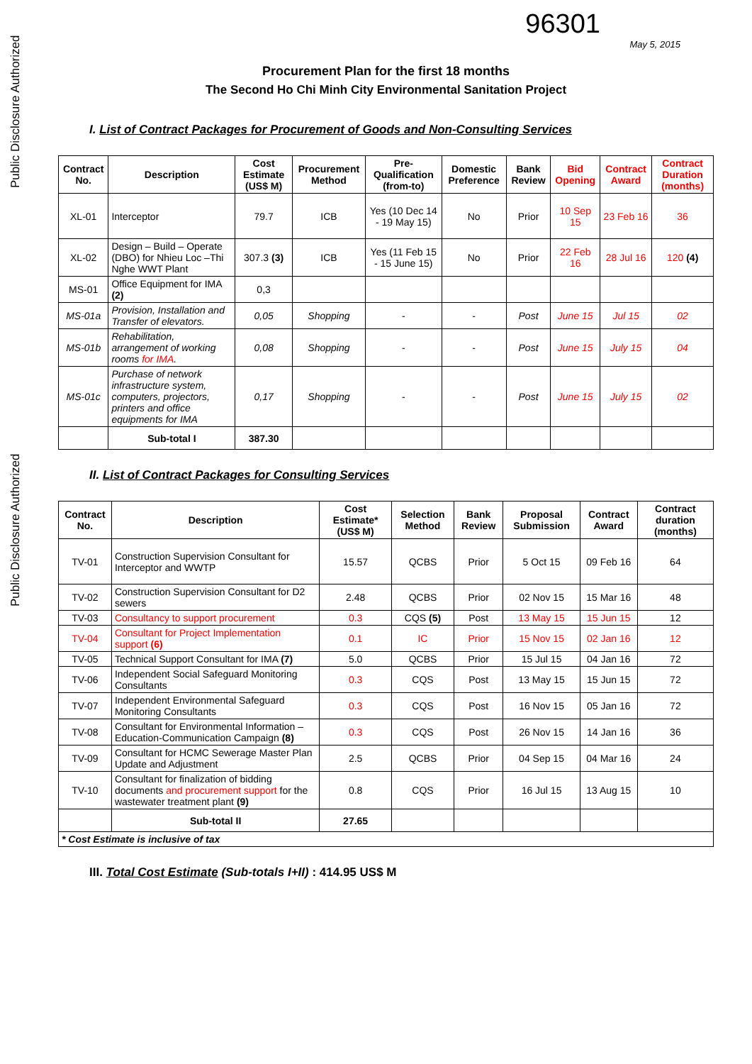Public Disclosure Authorized
Public Disclosure Authorized
96301
May 5, 2015
Procurement Plan for the first 18 months
The Second Ho Chi Minh City Environmental Sanitation Project
I. List of Contract Packages for Procurement of Goods and Non-Consulting Services
| Contract No. | Description | Cost Estimate (US$ M) | Procurement Method | Pre-Qualification (from-to) | Domestic Preference | Bank Review | Bid Opening | Contract Award | Contract Duration (months) |
| --- | --- | --- | --- | --- | --- | --- | --- | --- | --- |
| XL-01 | Interceptor | 79.7 | ICB | Yes (10 Dec 14 - 19 May 15) | No | Prior | 10 Sep 15 | 23 Feb 16 | 36 |
| XL-02 | Design – Build – Operate (DBO) for Nhieu Loc –Thi Nghe WWT Plant | 307.3 (3) | ICB | Yes (11 Feb 15 - 15 June 15) | No | Prior | 22 Feb 16 | 28 Jul 16 | 120 (4) |
| MS-01 | Office Equipment for IMA (2) | 0,3 | | | | | | | |
| MS-01a | Provision, Installation and Transfer of elevators. | 0,05 | Shopping | - | - | Post | June 15 | Jul 15 | 02 |
| MS-01b | Rehabilitation, arrangement of working rooms for IMA . | 0,08 | Shopping | - | - | Post | June 15 | July 15 | 04 |
| MS-01c | Purchase of network infrastructure system, computers, projectors, printers and office equipments for IMA | 0,17 | Shopping | - | - | Post | June 15 | July 15 | 02 |
| | Sub-total I | 387.30 | | | | | | | |
II. List of Contract Packages for Consulting Services
| Contract No. | Description | Cost Estimate* (US$ M) | Selection Method | Bank Review | Proposal Submission | Contract Award | Contract duration (months) |
| --- | --- | --- | --- | --- | --- | --- | --- |
| TV-01 | Construction Supervision Consultant for Interceptor and WWTP | 15.57 | QCBS | Prior | 5 Oct 15 | 09 Feb 16 | 64 |
| TV-02 | Construction Supervision Consultant for D2 sewers | 2.48 | QCBS | Prior | 02 Nov 15 | 15 Mar 16 | 48 |
| TV-03 | Consultancy to support procurement | 0.3 | CQS (5) | Post | 13 May 15 | 15 Jun 15 | 12 |
| TV-04 | Consultant for Project Implementation support (6) | 0.1 | IC | Prior | 15 Nov 15 | 02 Jan 16 | 12 |
| TV-05 | Technical Support Consultant for IMA (7) | 5.0 | QCBS | Prior | 15 Jul 15 | 04 Jan 16 | 72 |
| TV-06 | Independent Social Safeguard Monitoring Consultants | 0.3 | CQS | Post | 13 May 15 | 15 Jun 15 | 72 |
| TV-07 | Independent Environmental Safeguard Monitoring Consultants | 0.3 | CQS | Post | 16 Nov 15 | 05 Jan 16 | 72 |
| TV-08 | Consultant for Environmental Information – Education-Communication Campaign (8) | 0.3 | CQS | Post | 26 Nov 15 | 14 Jan 16 | 36 |
| TV-09 | Consultant for HCMC Sewerage Master Plan Update and Adjustment | 2.5 | QCBS | Prior | 04 Sep 15 | 04 Mar 16 | 24 |
| TV-10 | Consultant for finalization of bidding documents and procurement support for the wastewater treatment plant (9) | 0.8 | CQS | Prior | 16 Jul 15 | 13 Aug 15 | 10 |
| | Sub-total II | 27.65 | | | | | |
| * Cost Estimate is inclusive of tax | | | | | | | |
III. Total Cost Estimate (Sub-totals I+II) : 414.95 US$ M